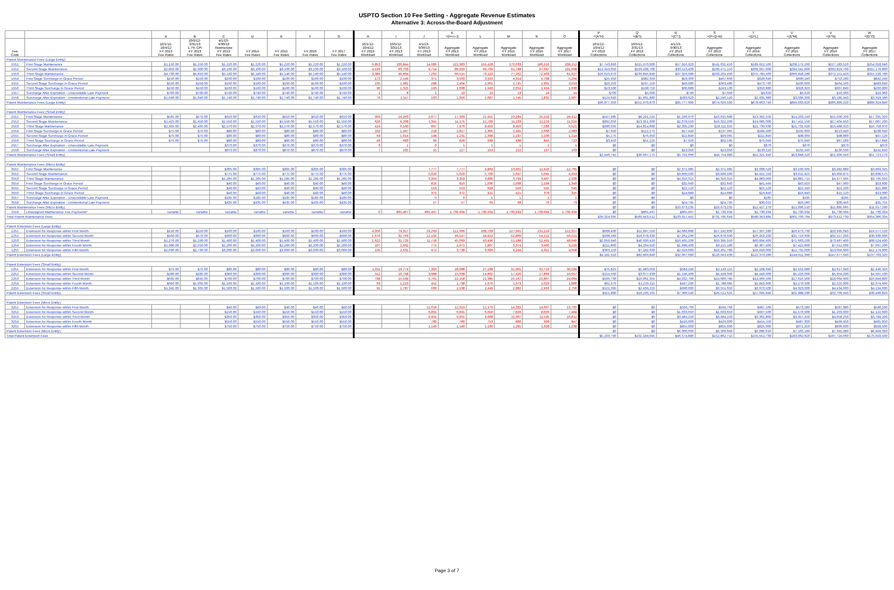USPTO Section 10 Fee Setting - Aggregate Revenue Estimates
Alternative 3: Across-the-Board Adjustment
| | | A | B | C | D | E | F | G | H | I | J | K =(H+I+J) | L | M | N | O | P =(A*H) | Q =(B*I) | R =(C*J) | S =(P+Q+R) | T =(D*L) | U =(E*M) | V =(F*N) | W =(G*O) |
| --- | --- | --- | --- | --- | --- | --- | --- | --- | --- | --- | --- | --- | --- | --- | --- | --- | --- | --- | --- | --- | --- | --- | --- | --- |
| Fee Code | | 10/1/12- 10/4/12 FY 2013 Fee Rates | 10/5/12- 3/31/13 1.7% CPI FY 2013 Fee Rates | 4/1/13- 9/30/13 Restructure FY 2013 Fee Rates | FY 2014 Fee Rates | FY 2015 Fee Rates | FY 2016 Fee Rates | FY 2017 Fee Rates | 10/1/12- 10/4/12 FY 2013 Workload | 10/5/12- 3/31/13 FY 2013 Workload | 4/1/13- 9/30/13 FY 2013 Workload | Aggregate FY 2013 Workload | Aggregate FY 2014 Workload | Aggregate FY 2015 Workload | Aggregate FY 2016 Workload | Aggregate FY 2017 Workload | 10/1/12- 10/4/12 FY 2013 Collections | 10/5/12- 3/31/13 FY 2013 Collections | 4/1/13- 9/30/13 FY 2013 Collections | Aggregate FY 2013 Collections | Aggregate FY 2014 Collections | Aggregate FY 2015 Collections | Aggregate FY 2016 Collections | Aggregate FY 2017 Collections |
| Patent Maintenance Fees (Large Entity) | | | | | | | | | | | | | | | | | | | | | | | | |
| 1551 | First Stage Maintenance | $1,150.00 | $1,150.00 | $1,220.00 | $1,220.00 | $1,220.00 | $1,220.00 | $1,220.00 | 6,853 | 100,844 | 14,686 | 122,383 | 155,428 | 170,633 | 186,216 | 208,212 | $7,743,890 | $115,970,600 | $17,916,920 | $141,631,410 | $189,622,160 | $208,172,260 | $227,183,520 | $254,018,640 |
| 1552 | Second Stage Maintenance | $2,850.00 | $2,900.00 | $3,100.00 | $3,100.00 | $3,100.00 | $3,100.00 | $3,100.00 | 4,533 | 66,703 | 9,714 | 80,950 | 99,709 | 91,788 | 97,687 | 101,668 | $12,919,050 | $193,438,700 | $30,113,400 | $236,471,150 | $309,097,900 | $284,542,800 | $302,829,700 | $315,170,800 |
| 1553 | Third Stage Maintenance | $4,730.00 | $4,810.00 | $5,140.00 | $5,140.00 | $5,140.00 | $5,140.00 | $5,140.00 | 3,389 | 49,864 | 7,262 | 60,515 | 73,110 | 77,202 | 72,403 | 61,327 | $16,029,970 | $239,845,840 | $37,326,680 | $293,202,490 | $375,785,400 | $396,818,280 | $372,151,420 | $315,220,780 |
| 1554 | First Stage Surcharge in Grace Period | $150.00 | $150.00 | $160.00 | $160.00 | $160.00 | $160.00 | $160.00 | 173 | 2,549 | 371 | 3,093 | 3,929 | 4,314 | 4,708 | 5,264 | $25,950 | $382,350 | $59,360 | $467,660 | $628,640 | $690,240 | $753,280 | $842,240 |
| 1555 | Second Stage Surcharge in Grace Period | $150.00 | $150.00 | $160.00 | $160.00 | $160.00 | $160.00 | $160.00 | 135 | 1,981 | 288 | 2,404 | 2,961 | 2,725 | 2,901 | 3,019 | $20,250 | $297,150 | $46,080 | $363,480 | $473,760 | $436,000 | $464,160 | $483,040 |
| 1556 | Third Stage Surcharge in Grace Period | $150.00 | $150.00 | $160.00 | $160.00 | $160.00 | $160.00 | $160.00 | 90 | 1,325 | 193 | 1,608 | 1,943 | 2,052 | 1,924 | 1,630 | $13,500 | $198,750 | $30,880 | $243,130 | $310,880 | $328,320 | $307,840 | $260,800 |
| 1557 | Surcharge After Expiration - Unavoidable Late Payment | $700.00 | $700.00 | $740.00 | $740.00 | $740.00 | $740.00 | $740.00 | 1 | 8 | 1 | 10 | 13 | 13 | 14 | 14 | $700 | $5,600 | $740 | $7,040 | $9,620 | $9,620 | $10,360 | $10,360 |
| 1558 | Surcharge After Expiration - Unintentional Late Payment | $1,640.00 | $1,640.00 | $1,740.00 | $1,740.00 | $1,740.00 | $1,740.00 | $1,740.00 | 76 | 1,117 | 163 | 1,356 | 1,687 | 1,745 | 1,831 | 1,907 | $124,640 | $1,831,880 | $283,620 | $2,240,140 | $2,935,380 | $3,036,300 | $3,185,940 | $3,318,180 |
| Patent Maintenance Fees (Large Entity) | | | | | | | | | | | | | | | | | $36,877,950 | $551,970,870 | $85,777,680 | $674,626,500 | $878,863,740 | $894,033,820 | $906,886,220 | $889,324,840 |
| Patent Maintenance Fees (Small Entity) | | | | | | | | | | | | | | | | | | | | | | | | |
| 2551 | First Stage Maintenance | $565.00 | $575.00 | $610.00 | $610.00 | $610.00 | $610.00 | $610.00 | 969 | 14,263 | 2,077 | 17,309 | 21,955 | 23,284 | 25,410 | 28,412 | $547,485 | $8,201,225 | $1,266,970 | $10,015,680 | $13,392,550 | $14,203,240 | $15,500,100 | $17,331,320 |
| 2552 | Second Stage Maintenance | $1,425.00 | $1,450.00 | $1,550.00 | $1,550.00 | $1,550.00 | $1,550.00 | $1,550.00 | 626 | 9,208 | 1,341 | 11,175 | 12,700 | 11,233 | 11,229 | 11,024 | $892,050 | $13,351,600 | $2,078,550 | $16,322,200 | $19,685,000 | $17,411,150 | $17,404,950 | $17,087,200 |
| 2553 | Third Stage Maintenance | $2,365.00 | $2,405.00 | $2,570.00 | $2,570.00 | $2,570.00 | $2,570.00 | $2,570.00 | 419 | 6,160 | 897 | 7,476 | 8,459 | 8,456 | 7,583 | 6,521 | $990,935 | $14,814,800 | $2,305,290 | $18,111,025 | $21,739,630 | $21,731,920 | $19,488,310 | $16,758,970 |
| 2554 | First Stage Surcharge in Grace Period | $75.00 | $75.00 | $80.00 | $80.00 | $80.00 | $80.00 | $80.00 | 102 | 1,497 | 218 | 1,817 | 2,305 | 2,445 | 2,668 | 2,983 | $7,650 | $112,275 | $17,440 | $137,365 | $184,400 | $195,600 | $213,440 | $238,640 |
| 2555 | Second Stage Surcharge in Grace Period | $75.00 | $75.00 | $80.00 | $80.00 | $80.00 | $80.00 | $80.00 | 69 | 1,014 | 148 | 1,231 | 1,398 | 1,237 | 1,236 | 1,214 | $5,175 | $76,050 | $11,840 | $93,065 | $111,840 | $98,960 | $98,880 | $97,120 |
| 2556 | Third Stage Surcharge in Grace Period | $75.00 | $75.00 | $80.00 | $80.00 | $80.00 | $80.00 | $80.00 | 46 | 683 | 99 | 828 | 938 | 938 | 841 | 723 | $3,450 | $51,225 | $7,920 | $62,595 | $75,040 | $75,040 | $67,280 | $57,840 |
| 2557 | Surcharge After Expiration - Unavoidable Late Payment | | | $370.00 | $370.00 | $370.00 | $370.00 | $370.00 | 0 | 1 | 0 | 1 | 1 | 1 | 1 | 1 | $0 | $0 | $0 | $0 | $370 | $370 | $370 | $370 |
| 2558 | Surcharge After Expiration - Unintentional Late Payment | | | $870.00 | $870.00 | $870.00 | $870.00 | $870.00 | 7 | 105 | 15 | 127 | 153 | 152 | 157 | 163 | $0 | $0 | $13,050 | $13,050 | $133,110 | $132,240 | $136,590 | $141,810 |
| Patent Maintenance Fees (Small Entity) | | | | | | | | | | | | | | | | | $2,446,745 | $36,607,175 | $5,701,060 | $44,754,980 | $55,321,940 | $53,848,520 | $52,909,920 | $51,713,270 |
| Patent Maintenance Fees (Micro Entity) | | | | | | | | | | | | | | | | | | | | | | | | |
| 3551 | First Stage Maintenance | | | $305.00 | $305.00 | $305.00 | $305.00 | $305.00 | | | 7,777 | 7,777 | 9,864 | 10,461 | 11,416 | 12,765 | $0 | $0 | $2,371,985 | $2,371,985 | $3,008,520 | $3,190,605 | $3,481,880 | $3,893,325 |
| 3552 | Second Stage Maintenance | | | $775.00 | $775.00 | $775.00 | $775.00 | $775.00 | | | 5,020 | 5,020 | 5,706 | 5,047 | 5,045 | 4,953 | $0 | $0 | $3,890,500 | $3,890,500 | $4,422,150 | $3,911,425 | $3,909,875 | $3,838,575 |
| 3553 | Third Stage Maintenance | | | $1,285.00 | $1,285.00 | $1,285.00 | $1,285.00 | $1,285.00 | | | 3,359 | 3,359 | 3,800 | 3,799 | 3,407 | 2,930 | $0 | $0 | $4,316,315 | $4,316,315 | $4,883,000 | $4,881,715 | $4,377,995 | $3,765,050 |
| 3554 | First Stage Surcharge in Grace Period | | | $40.00 | $40.00 | $40.00 | $40.00 | $40.00 | | | 816 | 816 | 1,036 | 1,098 | 1,199 | 1,340 | $0 | $0 | $32,640 | $32,640 | $41,440 | $43,920 | $47,960 | $53,600 |
| 3555 | Second Stage Surcharge in Grace Period | | | $40.00 | $40.00 | $40.00 | $40.00 | $40.00 | | | 553 | 553 | 628 | 556 | 555 | 545 | $0 | $0 | $22,120 | $22,120 | $25,120 | $22,240 | $22,200 | $21,800 |
| 3556 | Third Stage Surcharge in Grace Period | | | $40.00 | $40.00 | $40.00 | $40.00 | $40.00 | | | 372 | 372 | 421 | 421 | 378 | 325 | $0 | $0 | $14,880 | $14,880 | $16,840 | $16,840 | $15,120 | $13,000 |
| 3557 | Surcharge After Expiration - Unavoidable Late Payment | | | $185.00 | $185.00 | $185.00 | $185.00 | $185.00 | | | 0 | 0 | 1 | 1 | 1 | 1 | $0 | $0 | $0 | $0 | $185 | $185 | $185 | $185 |
| 3558 | Surcharge After Expiration - Unintentional Late Payment | | | $435.00 | $435.00 | $435.00 | $435.00 | $435.00 | | | 57 | 57 | 69 | 68 | 70 | 73 | $0 | $0 | $24,795 | $24,795 | $30,015 | $29,580 | $30,450 | $31,755 |
| Patent Maintenance Fees (Micro Entity) | | | | | | | | | | | | | | | | | $0 | $0 | $10,673,235 | $10,673,235 | $12,427,270 | $12,096,510 | $11,885,665 | $11,617,290 |
| 1559 | Unassigned Maintenance Fee Payments* | variable | variable | variable | variable | variable | variable | variable | 0 | 865,467 | 865,467 | 1,730,934 | 1,730,934 | 1,730,934 | 1,730,934 | 1,730,934 | $0 | $865,467 | $865,467 | $1,730,934 | $1,730,934 | $1,730,934 | $1,730,934 | $1,730,934 |
| Total Patent Maintenance Fees | | | | | | | | | | | | | | | | | $39,324,695 | $589,443,512 | $103,017,442 | $731,785,649 | $948,343,884 | $961,709,784 | $973,412,739 | $954,386,334 |
| Patent Extension Fees (Large Entity) | | | | | | | | | | | | | | | | | | | | | | | | |
| 1251 | Extension for Response within First Month | $150.00 | $150.00 | $160.00 | $160.00 | $160.00 | $160.00 | $160.00 | 4,056 | 79,317 | 29,293 | 112,666 | 108,733 | 127,961 | 131,219 | 122,357 | $608,400 | $11,897,550 | $4,686,880 | $17,192,830 | $17,397,280 | $20,473,760 | $20,995,040 | $19,577,120 |
| 1252 | Extension for Response within Second Month | $560.00 | $570.00 | $600.00 | $600.00 | $600.00 | $600.00 | $600.00 | 1,676 | 32,769 | 12,102 | 46,547 | 44,922 | 52,866 | 54,212 | 50,551 | $938,560 | $18,678,330 | $7,261,200 | $26,878,090 | $26,953,200 | $31,719,600 | $32,527,200 | $30,330,600 |
| 1253 | Extension for Response within Third Month | $1,270.00 | $1,290.00 | $1,400.00 | $1,400.00 | $1,400.00 | $1,400.00 | $1,400.00 | 1,622 | 31,729 | 11,718 | 45,069 | 43,496 | 51,188 | 52,491 | 48,946 | $2,059,940 | $40,930,410 | $16,405,200 | $59,395,550 | $60,894,400 | $71,663,200 | $73,487,400 | $68,524,400 |
| 1254 | Extension for Response within Fourth Month | $1,980.00 | $2,010.00 | $2,200.00 | $2,200.00 | $2,200.00 | $2,200.00 | $2,200.00 | 107 | 2,092 | 772 | 2,971 | 2,867 | 3,374 | 3,460 | 3,226 | $211,860 | $4,204,920 | $1,698,400 | $6,115,180 | $6,307,400 | $7,422,800 | $7,612,000 | $7,097,200 |
| 1255 | Extension for Response within Fifth Month | $2,690.00 | $2,730.00 | $3,000.00 | $3,000.00 | $3,000.00 | $3,000.00 | $3,000.00 | 135 | 2,631 | 972 | 3,738 | 3,606 | 4,244 | 4,352 | 4,058 | $363,150 | $7,182,630 | $2,916,000 | $10,461,780 | $10,818,000 | $12,732,000 | $13,056,000 | $12,174,000 |
| Patent Extension Fees (Large Entity) | | | | | | | | | | | | | | | | | $4,181,910 | $82,893,840 | $32,967,680 | $120,043,430 | $122,370,280 | $144,011,360 | $147,677,640 | $137,703,320 |
| Patent Extension Fees (Small Entity) | | | | | | | | | | | | | | | | | | | | | | | | |
| 2251 | Extension for Response within First Month | $75.00 | $75.00 | $80.00 | $80.00 | $80.00 | $80.00 | $80.00 | 1,011 | 19,774 | 7,303 | 28,088 | 27,108 | 31,901 | 32,713 | 30,504 | $75,825 | $1,483,050 | $584,240 | $2,143,115 | $2,168,640 | $2,552,080 | $2,617,040 | $2,440,320 |
| 2252 | Extension for Response within Second Month | $280.00 | $285.00 | $300.00 | $300.00 | $300.00 | $300.00 | $300.00 | 552 | 10,798 | 3,988 | 15,338 | 14,802 | 17,420 | 17,864 | 16,657 | $154,560 | $3,077,430 | $1,196,400 | $4,428,390 | $4,440,600 | $5,226,000 | $5,359,200 | $4,997,100 |
| 2253 | Extension for Response within Third Month | $635.00 | $645.00 | $700.00 | $700.00 | $700.00 | $700.00 | $700.00 | 798 | 15,599 | 5,761 | 22,158 | 21,385 | 25,167 | 25,807 | 24,064 | $506,730 | $10,061,355 | $4,032,700 | $14,600,785 | $14,969,500 | $17,616,900 | $18,064,900 | $16,844,800 |
| 2254 | Extension for Response within Fourth Month | $990.00 | $1,005.00 | $1,100.00 | $1,100.00 | $1,100.00 | $1,100.00 | $1,100.00 | 63 | 1,223 | 452 | 1,738 | 1,676 | 1,973 | 2,023 | 1,886 | $62,370 | $1,229,115 | $497,200 | $1,788,685 | $1,843,600 | $2,170,300 | $2,225,300 | $2,074,600 |
| 2255 | Extension for Response within Fifth Month | $1,345.00 | $1,365.00 | $1,500.00 | $1,500.00 | $1,500.00 | $1,500.00 | $1,500.00 | 91 | 1,787 | 660 | 2,538 | 2,449 | 2,882 | 2,956 | 2,756 | $122,395 | $2,439,255 | $990,000 | $3,551,650 | $3,673,500 | $4,323,000 | $4,434,000 | $4,134,000 |
| Patent Extension Fees (Small Entity) | | | | | | | | | | | | | | | | | $921,880 | $18,290,205 | $7,300,540 | $26,512,625 | $27,095,840 | $31,888,280 | $32,700,440 | $30,490,820 |
| Patent Extension Fees (Micro Entity) | | | | | | | | | | | | | | | | | | | | | | | | |
| 3251 | Extension for Response within First Month | | | $40.00 | $40.00 | $40.00 | $40.00 | $40.00 | | | 12,619 | 12,619 | 12,179 | 14,332 | 14,697 | 13,705 | $0 | $0 | $504,760 | $504,760 | $487,160 | $573,280 | $587,880 | $548,200 |
| 3252 | Extension for Response within Second Month | | | $150.00 | $150.00 | $150.00 | $150.00 | $150.00 | | | 6,891 | 6,891 | 6,650 | 7,826 | 8,026 | 7,484 | $0 | $0 | $1,033,650 | $1,033,650 | $997,500 | $1,173,900 | $1,203,900 | $1,122,600 |
| 3253 | Extension for Response within Third Month | | | $350.00 | $350.00 | $350.00 | $350.00 | $350.00 | | | 9,955 | 9,955 | 9,608 | 11,307 | 11,595 | 10,812 | $0 | $0 | $3,484,250 | $3,484,250 | $3,362,800 | $3,957,450 | $4,058,250 | $3,784,200 |
| 3254 | Extension for Response within Fourth Month | | | $550.00 | $550.00 | $550.00 | $550.00 | $550.00 | | | 780 | 780 | 753 | 886 | 909 | 847 | $0 | $0 | $429,000 | $429,000 | $414,150 | $487,300 | $499,950 | $465,850 |
| 3255 | Extension for Response within Fifth Month | | | $750.00 | $750.00 | $750.00 | $750.00 | $750.00 | | | 1,140 | 1,140 | 1,100 | 1,295 | 1,328 | 1,238 | $0 | $0 | $855,000 | $855,000 | $825,000 | $971,250 | $996,000 | $928,500 |
| Patent Extension Fees (Micro Entity) | | | | | | | | | | | | | | | | | $0 | $0 | $6,306,660 | $6,306,660 | $6,086,610 | $7,163,180 | $7,345,980 | $6,849,350 |
| Total Patent Extension Fees | | | | | | | | | | | | | | | | | $5,103,790 | $101,184,045 | $46,574,880 | $152,862,715 | $155,552,730 | $183,062,820 | $187,724,060 | $175,043,490 |
Page 3 of 7